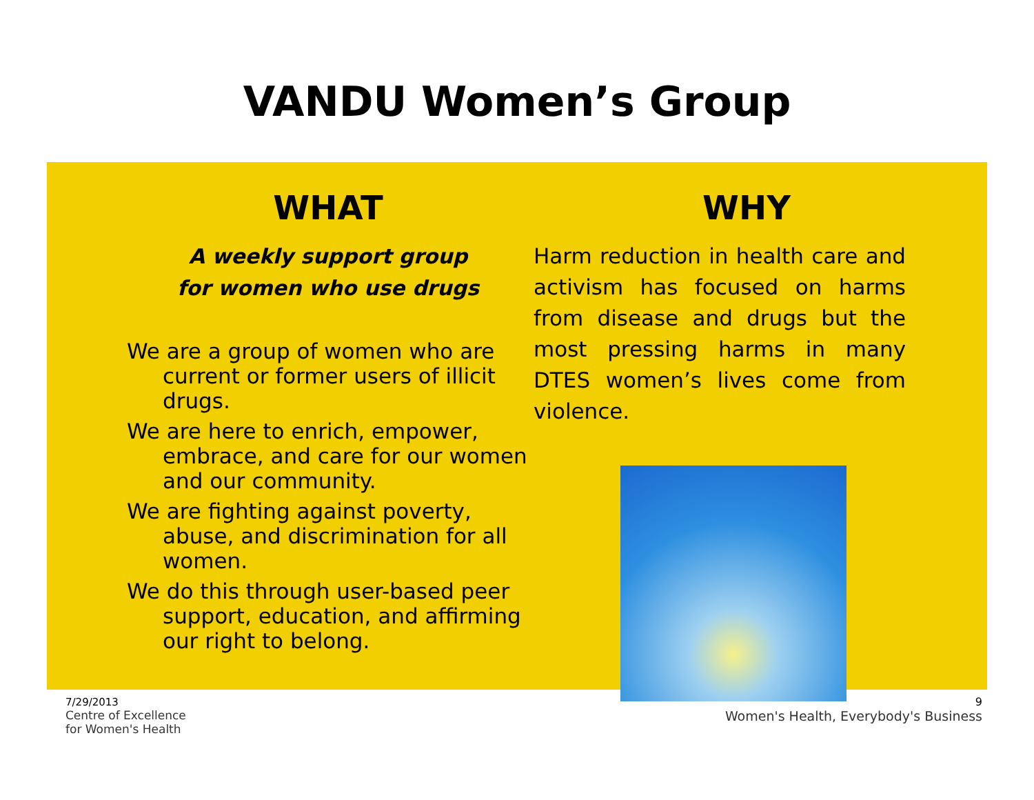VANDU Women’s Group
WHAT
A weekly support group
for women who use drugs
We are a group of women who are current or former users of illicit drugs.
We are here to enrich, empower, embrace, and care for our women and our community.
We are fighting against poverty, abuse, and discrimination for all women.
We do this through user-based peer support, education, and affirming our right to belong.
WHY
Harm reduction in health care and activism has focused on harms from disease and drugs but the most pressing harms in many DTES women’s lives come from violence.
7/29/2013
Centre of Excellence
for Women's Health
9
Women's Health, Everybody's Business